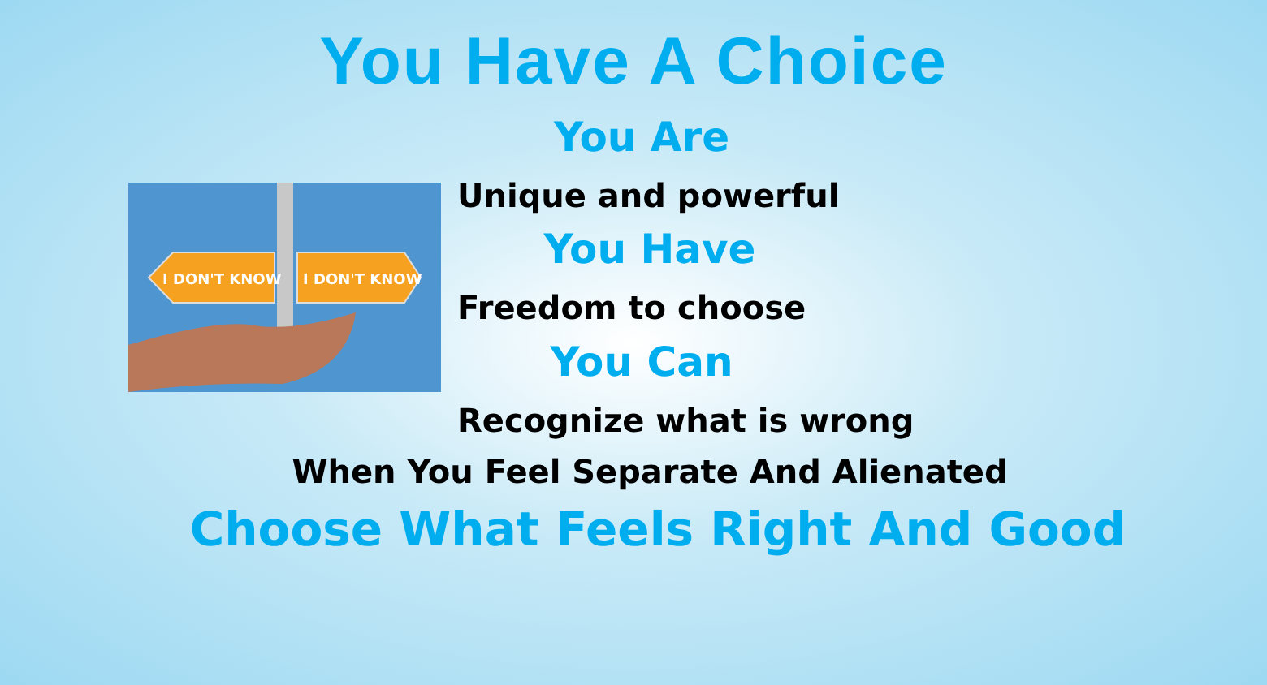You Have A Choice
You Are
I DON'T KNOW
I DON'T KNOW
Unique and powerful
You Have
Freedom to choose
You Can
Recognize what is wrong
When You Feel Separate And Alienated
Choose What Feels Right And Good